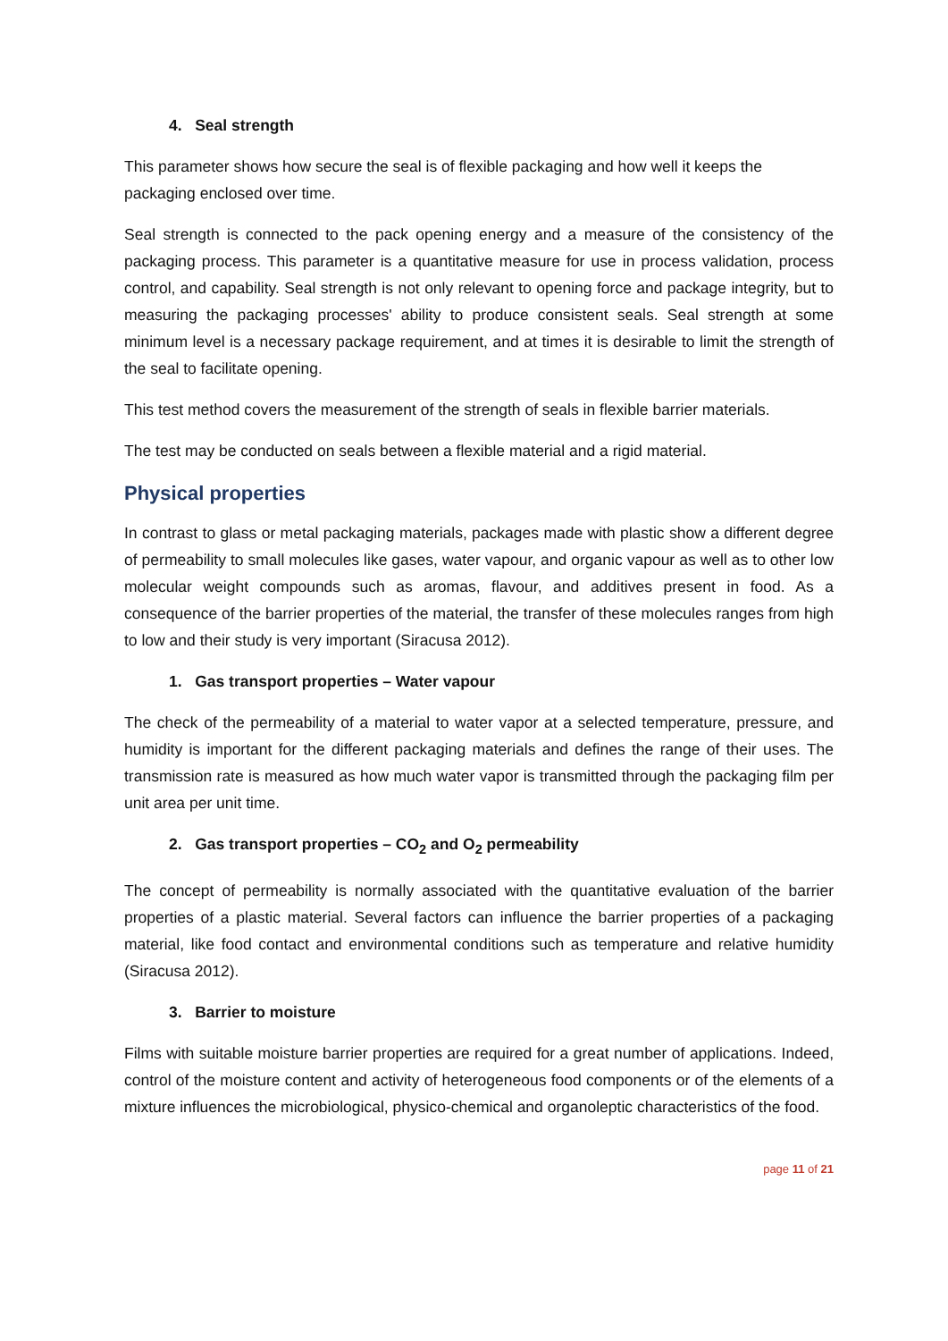4. Seal strength
This parameter shows how secure the seal is of flexible packaging and how well it keeps the packaging enclosed over time.
Seal strength is connected to the pack opening energy and a measure of the consistency of the packaging process. This parameter is a quantitative measure for use in process validation, process control, and capability. Seal strength is not only relevant to opening force and package integrity, but to measuring the packaging processes' ability to produce consistent seals. Seal strength at some minimum level is a necessary package requirement, and at times it is desirable to limit the strength of the seal to facilitate opening.
This test method covers the measurement of the strength of seals in flexible barrier materials.
The test may be conducted on seals between a flexible material and a rigid material.
Physical properties
In contrast to glass or metal packaging materials, packages made with plastic show a different degree of permeability to small molecules like gases, water vapour, and organic vapour as well as to other low molecular weight compounds such as aromas, flavour, and additives present in food. As a consequence of the barrier properties of the material, the transfer of these molecules ranges from high to low and their study is very important (Siracusa 2012).
1. Gas transport properties – Water vapour
The check of the permeability of a material to water vapor at a selected temperature, pressure, and humidity is important for the different packaging materials and defines the range of their uses. The transmission rate is measured as how much water vapor is transmitted through the packaging film per unit area per unit time.
2. Gas transport properties – CO<sub>2</sub> and O<sub>2</sub> permeability
The concept of permeability is normally associated with the quantitative evaluation of the barrier properties of a plastic material. Several factors can influence the barrier properties of a packaging material, like food contact and environmental conditions such as temperature and relative humidity (Siracusa 2012).
3. Barrier to moisture
Films with suitable moisture barrier properties are required for a great number of applications. Indeed, control of the moisture content and activity of heterogeneous food components or of the elements of a mixture influences the microbiological, physico-chemical and organoleptic characteristics of the food.
page 11 of 21